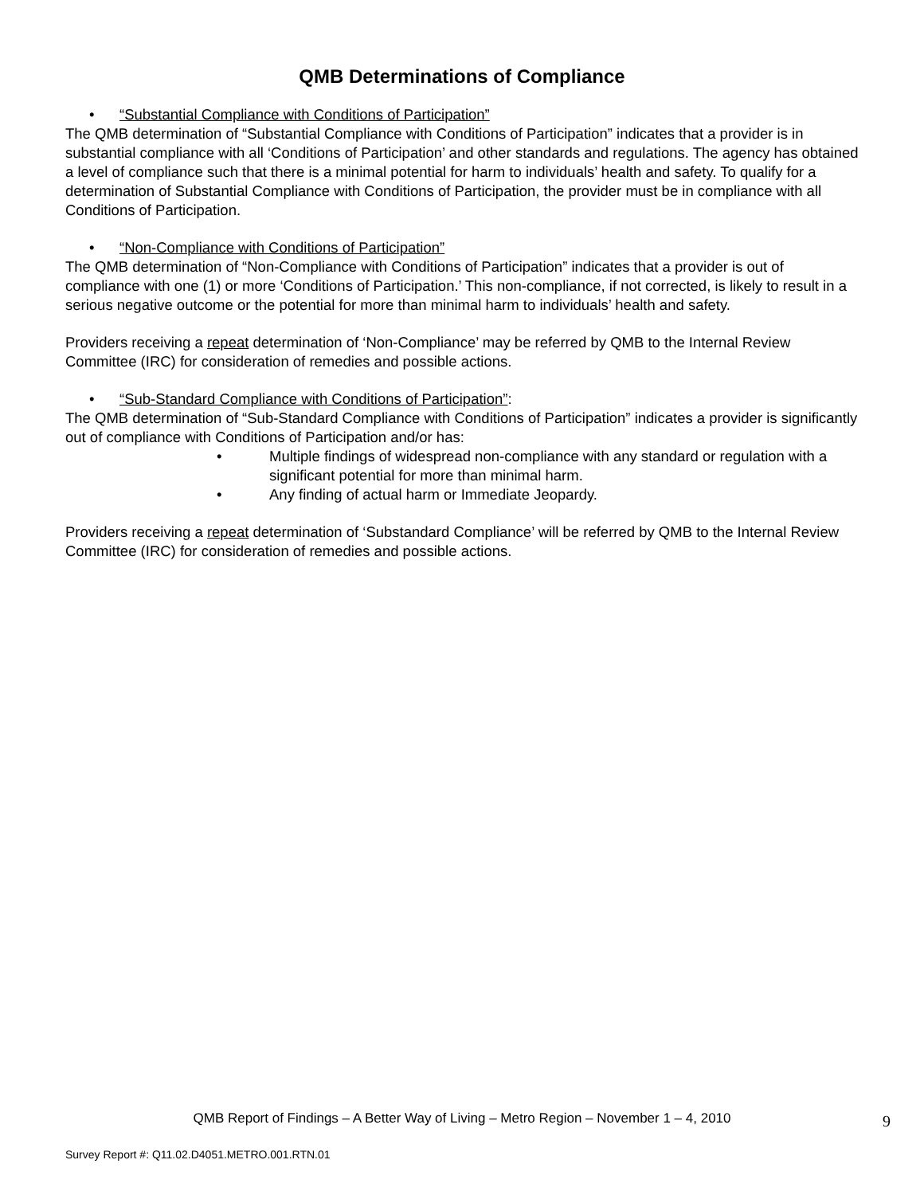QMB Determinations of Compliance
• “Substantial Compliance with Conditions of Participation”
The QMB determination of “Substantial Compliance with Conditions of Participation” indicates that a provider is in substantial compliance with all ‘Conditions of Participation’ and other standards and regulations. The agency has obtained a level of compliance such that there is a minimal potential for harm to individuals’ health and safety. To qualify for a determination of Substantial Compliance with Conditions of Participation, the provider must be in compliance with all Conditions of Participation.
• “Non-Compliance with Conditions of Participation”
The QMB determination of “Non-Compliance with Conditions of Participation” indicates that a provider is out of compliance with one (1) or more ‘Conditions of Participation.’ This non-compliance, if not corrected, is likely to result in a serious negative outcome or the potential for more than minimal harm to individuals’ health and safety.
Providers receiving a repeat determination of ‘Non-Compliance’ may be referred by QMB to the Internal Review Committee (IRC) for consideration of remedies and possible actions.
• “Sub-Standard Compliance with Conditions of Participation”:
The QMB determination of “Sub-Standard Compliance with Conditions of Participation” indicates a provider is significantly out of compliance with Conditions of Participation and/or has:
• Multiple findings of widespread non-compliance with any standard or regulation with a significant potential for more than minimal harm.
• Any finding of actual harm or Immediate Jeopardy.
Providers receiving a repeat determination of ‘Substandard Compliance’ will be referred by QMB to the Internal Review Committee (IRC) for consideration of remedies and possible actions.
QMB Report of Findings – A Better Way of Living – Metro Region – November 1 – 4, 2010 9
Survey Report #: Q11.02.D4051.METRO.001.RTN.01